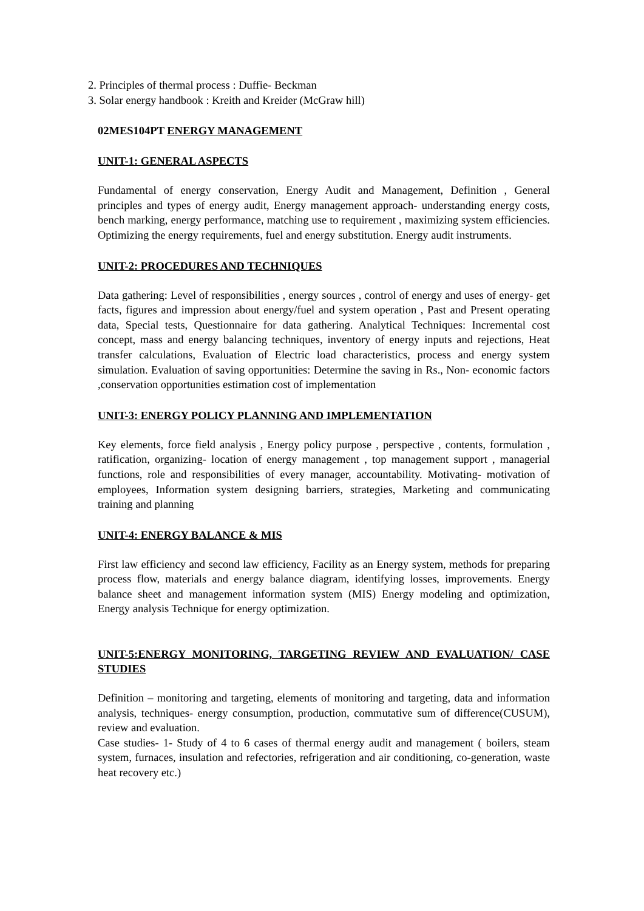2. Principles of thermal process : Duffie- Beckman
3. Solar energy handbook : Kreith and Kreider (McGraw hill)
02MES104PT ENERGY MANAGEMENT
UNIT-1: GENERAL ASPECTS
Fundamental of energy conservation, Energy Audit and Management, Definition , General principles and types of energy audit, Energy management approach- understanding energy costs, bench marking, energy performance, matching use to requirement , maximizing system efficiencies. Optimizing the energy requirements, fuel and energy substitution. Energy audit instruments.
UNIT-2: PROCEDURES AND TECHNIQUES
Data gathering: Level of responsibilities , energy sources , control of energy and uses of energy- get facts, figures and impression about energy/fuel and system operation , Past and Present operating data, Special tests, Questionnaire for data gathering. Analytical Techniques: Incremental cost concept, mass and energy balancing techniques, inventory of energy inputs and rejections, Heat transfer calculations, Evaluation of Electric load characteristics, process and energy system simulation. Evaluation of saving opportunities: Determine the saving in Rs., Non- economic factors ,conservation opportunities estimation cost of implementation
UNIT-3: ENERGY POLICY PLANNING AND IMPLEMENTATION
Key elements, force field analysis , Energy policy purpose , perspective , contents, formulation , ratification, organizing- location of energy management , top management support , managerial functions, role and responsibilities of every manager, accountability. Motivating- motivation of employees, Information system designing barriers, strategies, Marketing and communicating training and planning
UNIT-4: ENERGY BALANCE & MIS
First law efficiency and second law efficiency, Facility as an Energy system, methods for preparing process flow, materials and energy balance diagram, identifying losses, improvements. Energy balance sheet and management information system (MIS) Energy modeling and optimization, Energy analysis Technique for energy optimization.
UNIT-5:ENERGY MONITORING, TARGETING REVIEW AND EVALUATION/ CASE STUDIES
Definition – monitoring and targeting, elements of monitoring and targeting, data and information analysis, techniques- energy consumption, production, commutative sum of difference(CUSUM), review and evaluation.
Case studies- 1- Study of 4 to 6 cases of thermal energy audit and management ( boilers, steam system, furnaces, insulation and refectories, refrigeration and air conditioning, co-generation, waste heat recovery etc.)